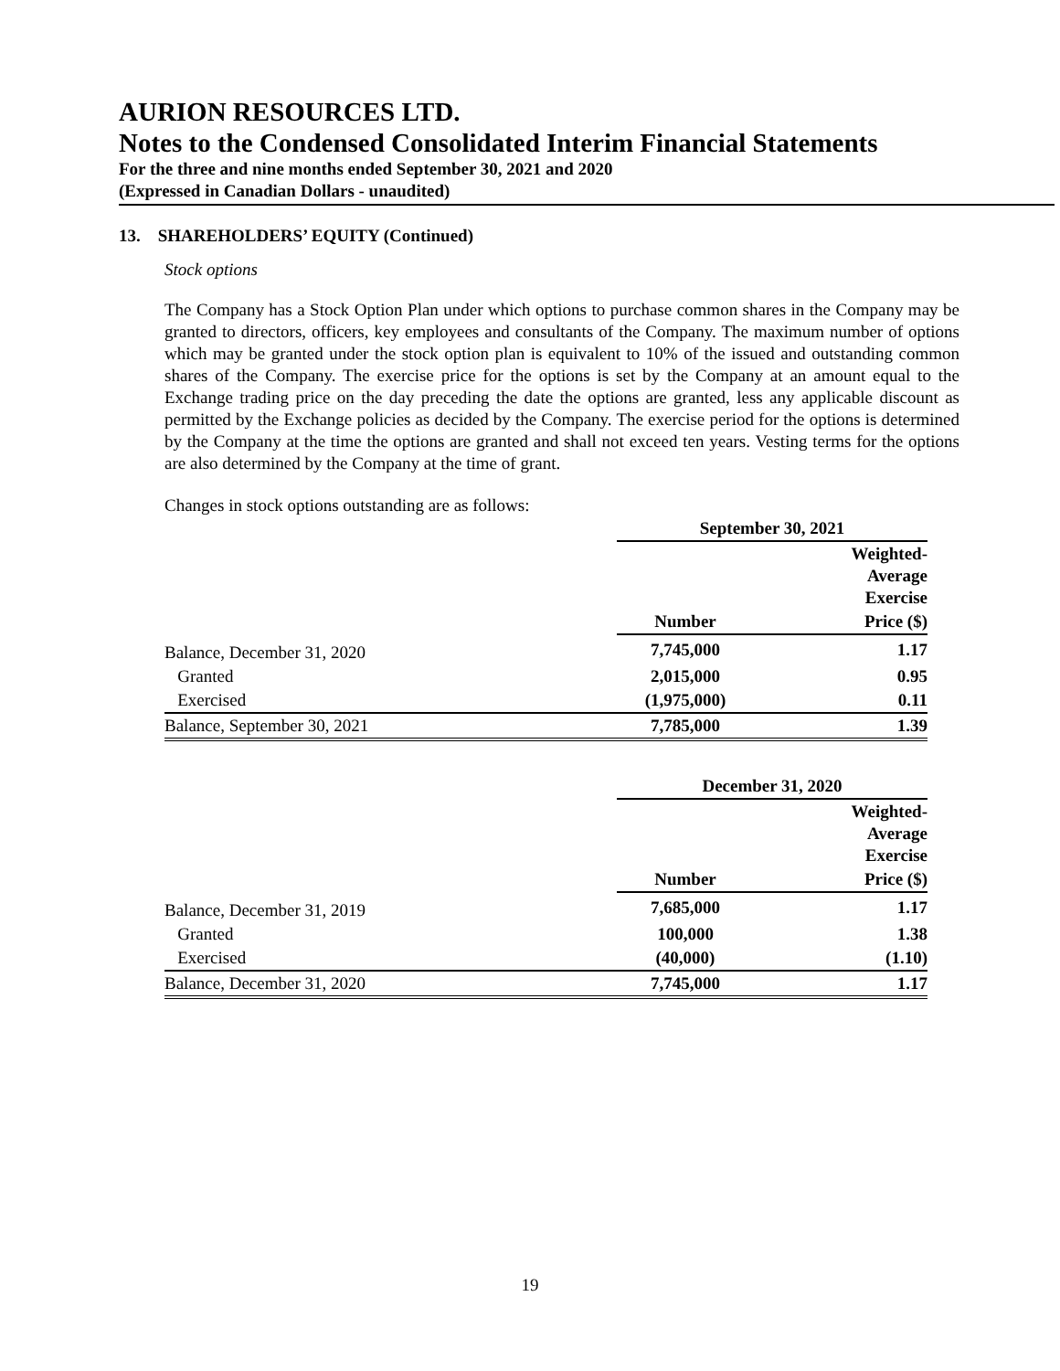AURION RESOURCES LTD.
Notes to the Condensed Consolidated Interim Financial Statements
For the three and nine months ended September 30, 2021 and 2020
(Expressed in Canadian Dollars - unaudited)
13. SHAREHOLDERS’ EQUITY (Continued)
Stock options
The Company has a Stock Option Plan under which options to purchase common shares in the Company may be granted to directors, officers, key employees and consultants of the Company. The maximum number of options which may be granted under the stock option plan is equivalent to 10% of the issued and outstanding common shares of the Company. The exercise price for the options is set by the Company at an amount equal to the Exchange trading price on the day preceding the date the options are granted, less any applicable discount as permitted by the Exchange policies as decided by the Company. The exercise period for the options is determined by the Company at the time the options are granted and shall not exceed ten years. Vesting terms for the options are also determined by the Company at the time of grant.
Changes in stock options outstanding are as follows:
| | September 30, 2021 | |
| --- | --- | --- |
| | | Weighted- Average Exercise |
| | Number | Price ($) |
| Balance, December 31, 2020 | 7,745,000 | 1.17 |
| Granted | 2,015,000 | 0.95 |
| Exercised | (1,975,000) | 0.11 |
| Balance, September 30, 2021 | 7,785,000 | 1.39 |
| | December 31, 2020 | |
| --- | --- | --- |
| | | Weighted- Average Exercise |
| | Number | Price ($) |
| Balance, December 31, 2019 | 7,685,000 | 1.17 |
| Granted | 100,000 | 1.38 |
| Exercised | (40,000) | (1.10) |
| Balance, December 31, 2020 | 7,745,000 | 1.17 |
19